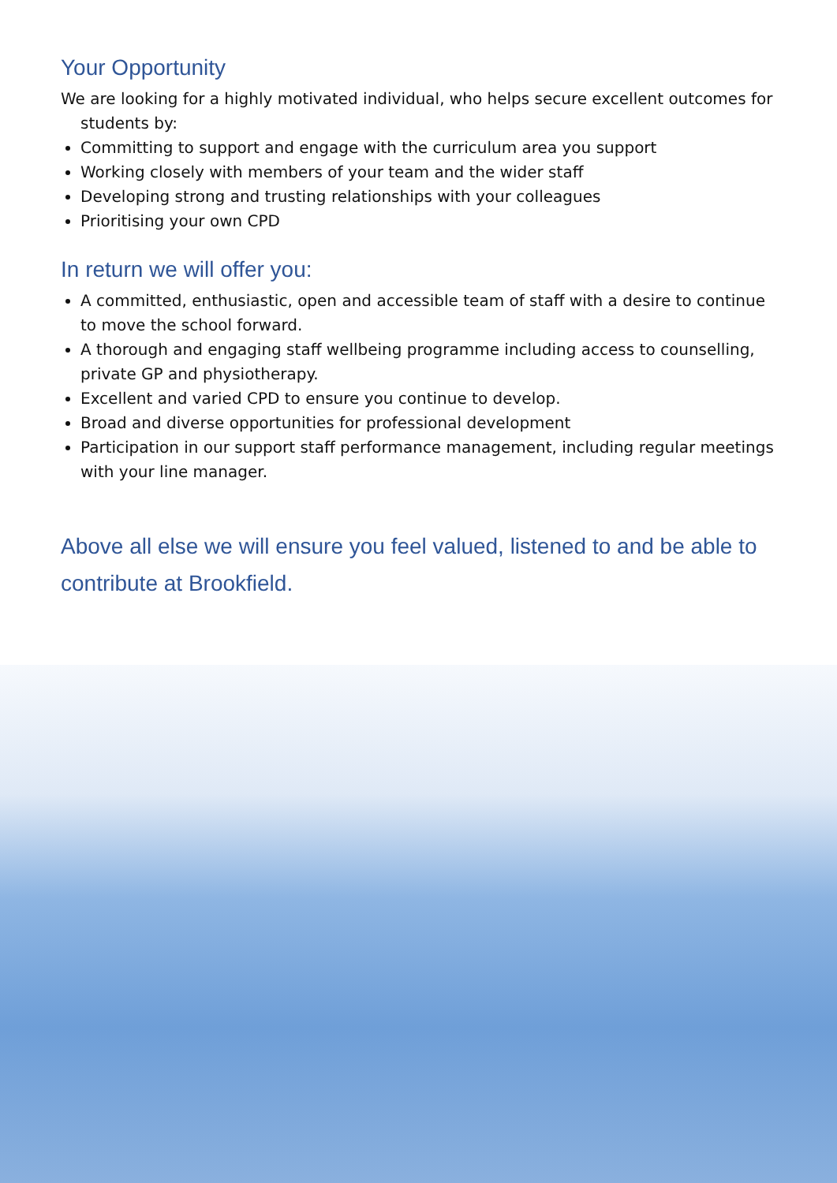Your Opportunity
We are looking for a highly motivated individual, who helps secure excellent outcomes for students by:
Committing to support and engage with the curriculum area you support
Working closely with members of your team and the wider staff
Developing strong and trusting relationships with your colleagues
Prioritising your own CPD
In return we will offer you:
A committed, enthusiastic, open and accessible team of staff with a desire to continue to move the school forward.
A thorough and engaging staff wellbeing programme including access to counselling, private GP and physiotherapy.
Excellent and varied CPD to ensure you continue to develop.
Broad and diverse opportunities for professional development
Participation in our support staff performance management, including regular meetings with your line manager.
Above all else we will ensure you feel valued, listened to and be able to contribute at Brookfield.